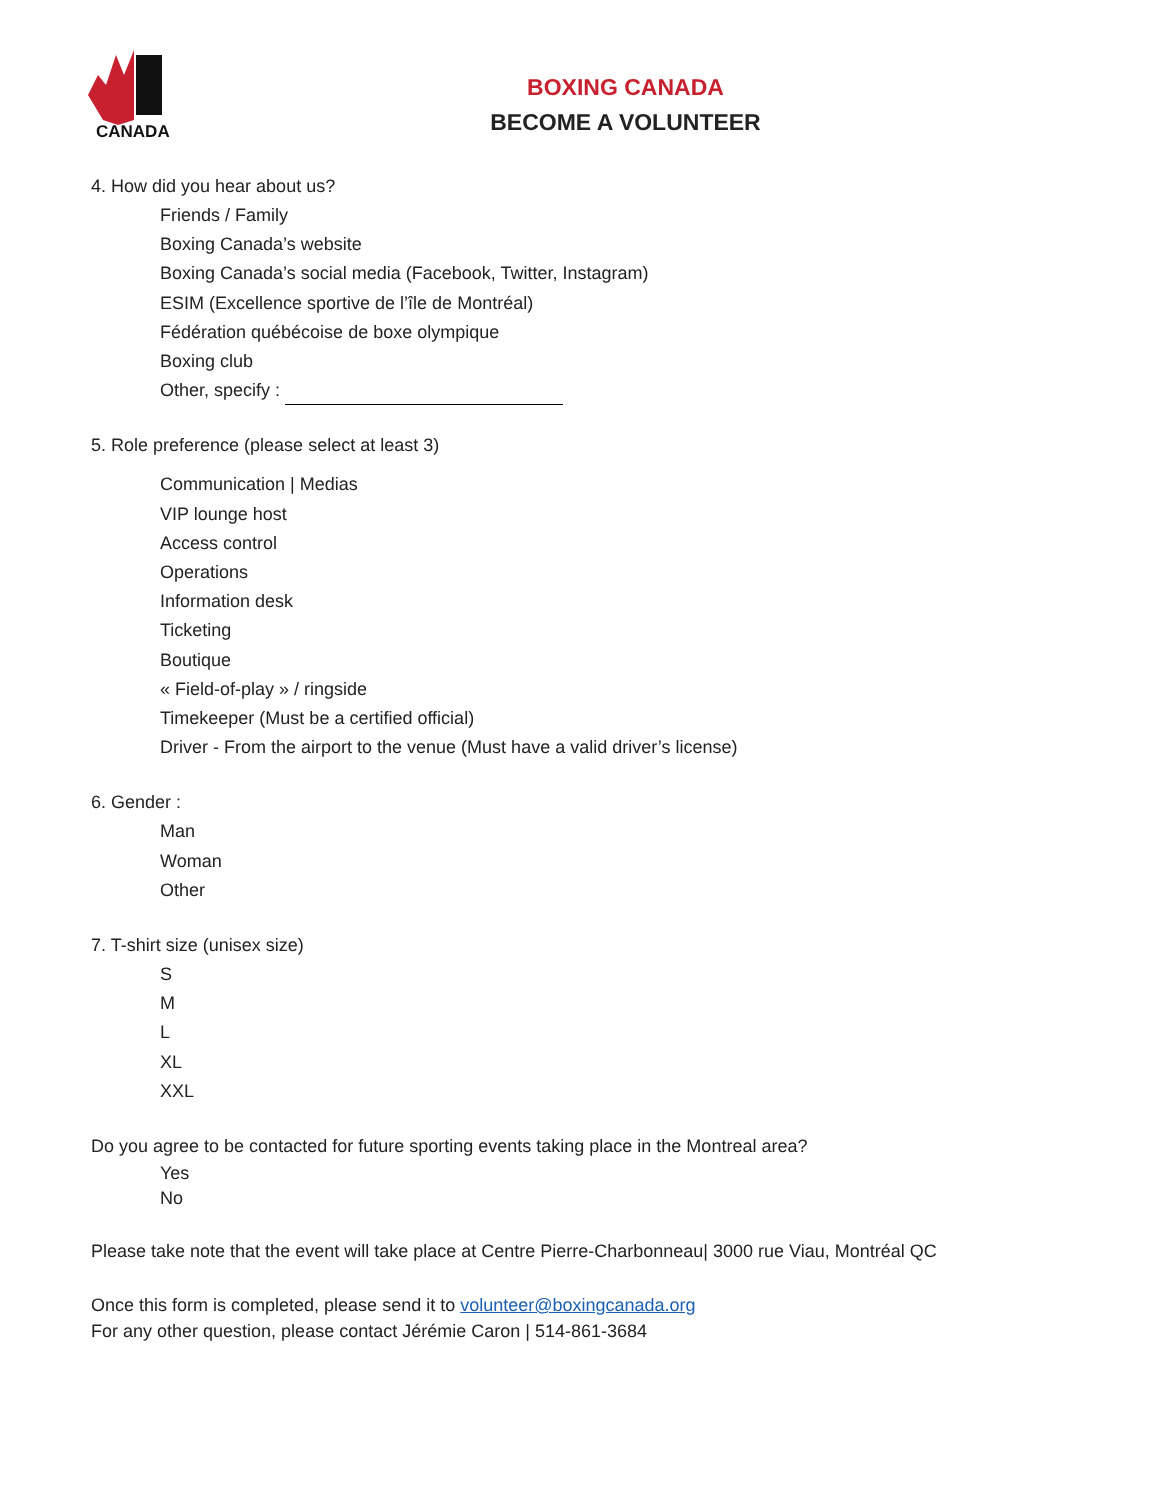CANADA
BOXING CANADA
BECOME A VOLUNTEER
4. How did you hear about us?
Friends / Family
Boxing Canada’s website
Boxing Canada’s social media (Facebook, Twitter, Instagram)
ESIM (Excellence sportive de l’île de Montréal)
Fédération québécoise de boxe olympique
Boxing club
Other, specify :
5. Role preference (please select at least 3)
Communication | Medias
VIP lounge host
Access control
Operations
Information desk
Ticketing
Boutique
« Field-of-play » / ringside
Timekeeper (Must be a certified official)
Driver - From the airport to the venue (Must have a valid driver’s license)
6. Gender :
Man
Woman
Other
7. T-shirt size (unisex size)
S
M
L
XL
XXL
Do you agree to be contacted for future sporting events taking place in the Montreal area?
Yes
No
Please take note that the event will take place at Centre Pierre-Charbonneau| 3000 rue Viau, Montréal QC
Once this form is completed, please send it to volunteer@boxingcanada.org
For any other question, please contact Jérémie Caron | 514-861-3684